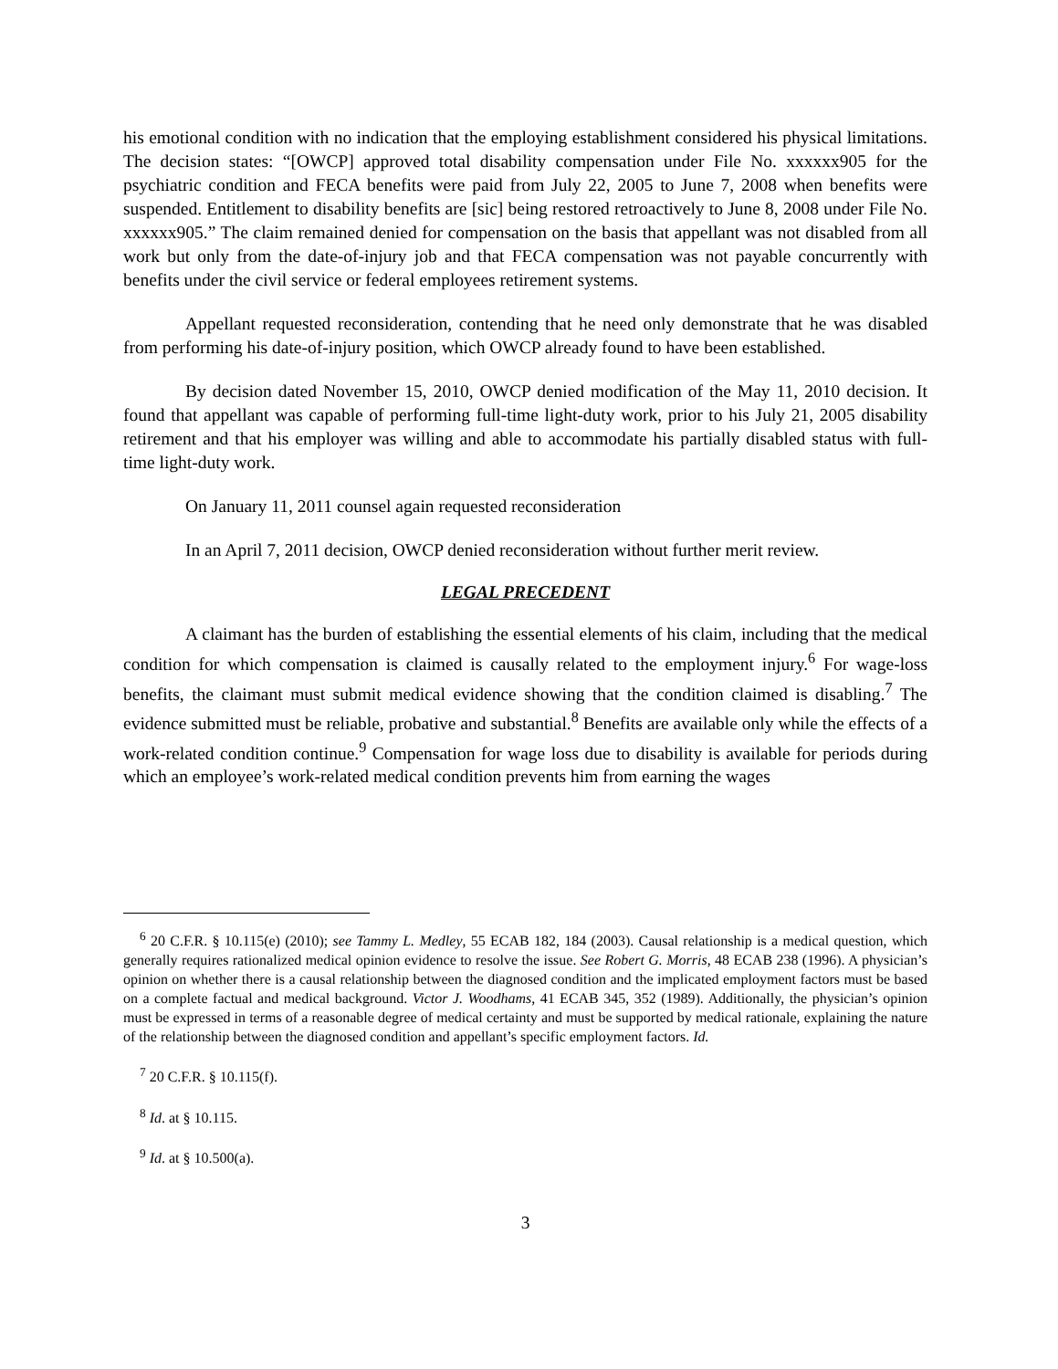his emotional condition with no indication that the employing establishment considered his physical limitations. The decision states: “[OWCP] approved total disability compensation under File No. xxxxxx905 for the psychiatric condition and FECA benefits were paid from July 22, 2005 to June 7, 2008 when benefits were suspended. Entitlement to disability benefits are [sic] being restored retroactively to June 8, 2008 under File No. xxxxxx905.” The claim remained denied for compensation on the basis that appellant was not disabled from all work but only from the date-of-injury job and that FECA compensation was not payable concurrently with benefits under the civil service or federal employees retirement systems.
Appellant requested reconsideration, contending that he need only demonstrate that he was disabled from performing his date-of-injury position, which OWCP already found to have been established.
By decision dated November 15, 2010, OWCP denied modification of the May 11, 2010 decision. It found that appellant was capable of performing full-time light-duty work, prior to his July 21, 2005 disability retirement and that his employer was willing and able to accommodate his partially disabled status with full-time light-duty work.
On January 11, 2011 counsel again requested reconsideration
In an April 7, 2011 decision, OWCP denied reconsideration without further merit review.
LEGAL PRECEDENT
A claimant has the burden of establishing the essential elements of his claim, including that the medical condition for which compensation is claimed is causally related to the employment injury.<sup>6</sup> For wage-loss benefits, the claimant must submit medical evidence showing that the condition claimed is disabling.<sup>7</sup> The evidence submitted must be reliable, probative and substantial.<sup>8</sup> Benefits are available only while the effects of a work-related condition continue.<sup>9</sup> Compensation for wage loss due to disability is available for periods during which an employee’s work-related medical condition prevents him from earning the wages
<sup>6</sup> 20 C.F.R. § 10.115(e) (2010); see Tammy L. Medley, 55 ECAB 182, 184 (2003). Causal relationship is a medical question, which generally requires rationalized medical opinion evidence to resolve the issue. See Robert G. Morris, 48 ECAB 238 (1996). A physician’s opinion on whether there is a causal relationship between the diagnosed condition and the implicated employment factors must be based on a complete factual and medical background. Victor J. Woodhams, 41 ECAB 345, 352 (1989). Additionally, the physician’s opinion must be expressed in terms of a reasonable degree of medical certainty and must be supported by medical rationale, explaining the nature of the relationship between the diagnosed condition and appellant’s specific employment factors. Id.
<sup>7</sup> 20 C.F.R. § 10.115(f).
<sup>8</sup> Id. at § 10.115.
<sup>9</sup> Id. at § 10.500(a).
3